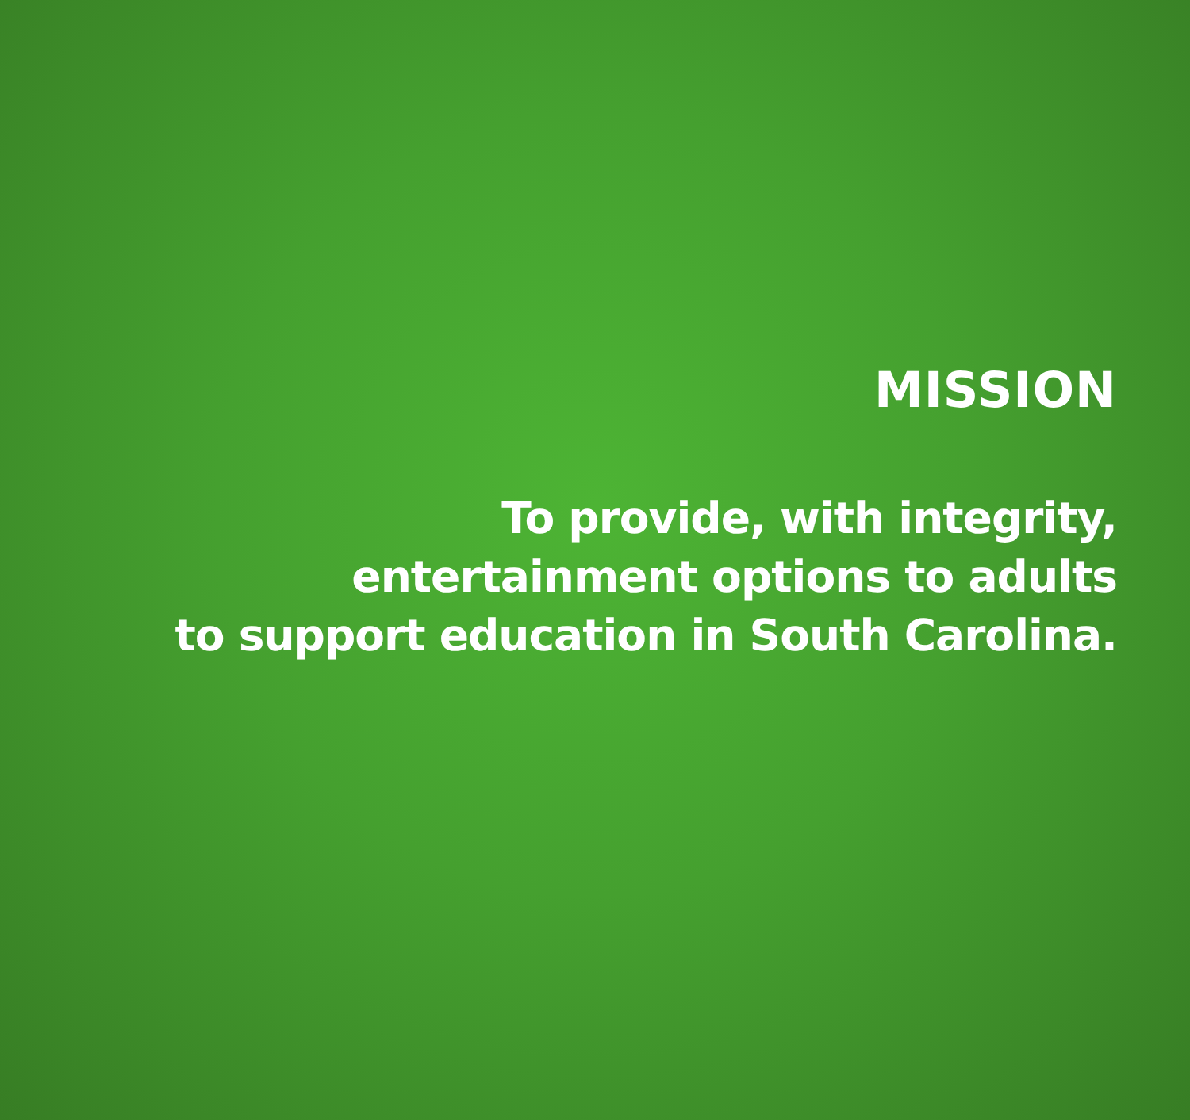MISSION
To provide, with integrity,
entertainment options to adults
to support education in South Carolina.